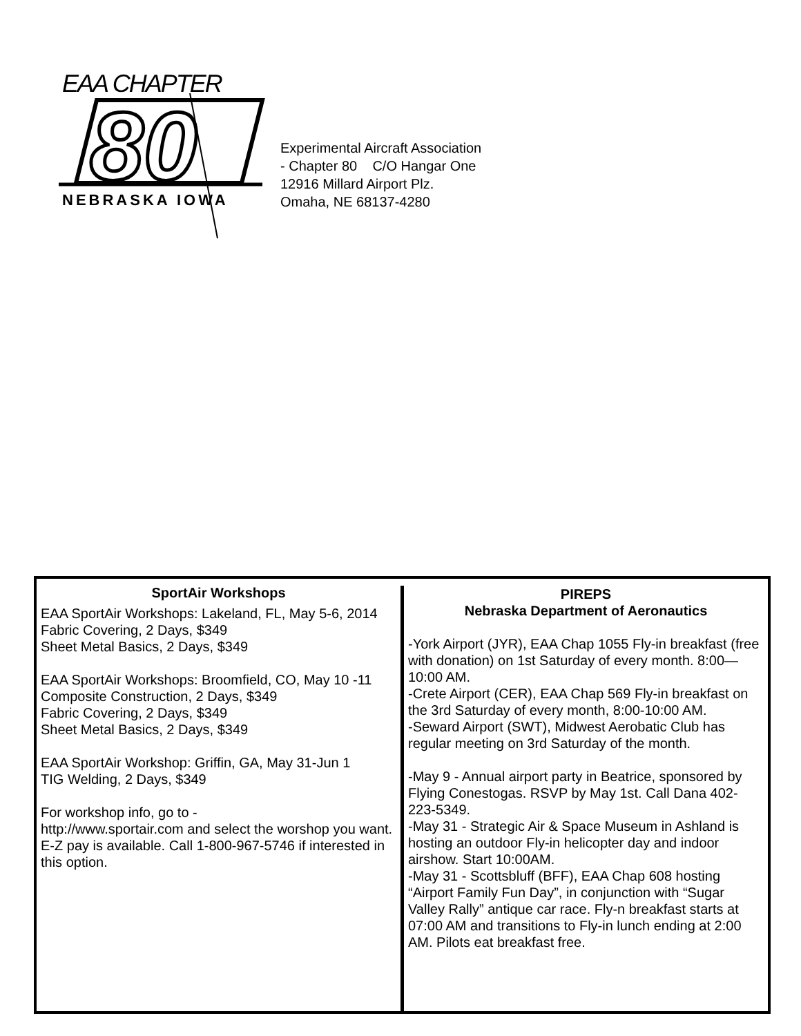EAA CHAPTER
80
NEBRASKA IOWA
Experimental Aircraft Association
- Chapter 80 C/O Hangar One
12916 Millard Airport Plz.
Omaha, NE 68137-4280
SportAir Workshops
EAA SportAir Workshops: Lakeland, FL, May 5-6, 2014
Fabric Covering, 2 Days, $349
Sheet Metal Basics, 2 Days, $349
EAA SportAir Workshops: Broomfield, CO, May 10 -11
Composite Construction, 2 Days, $349
Fabric Covering, 2 Days, $349
Sheet Metal Basics, 2 Days, $349
EAA SportAir Workshop: Griffin, GA, May 31-Jun 1
TIG Welding, 2 Days, $349
For workshop info, go to -
http://www.sportair.com and select the worshop you want. E-Z pay is available. Call 1-800-967-5746 if interested in this option.
PIREPS
Nebraska Department of Aeronautics
-York Airport (JYR), EAA Chap 1055 Fly-in breakfast (free with donation) on 1st Saturday of every month. 8:00—10:00 AM.
-Crete Airport (CER), EAA Chap 569 Fly-in breakfast on the 3rd Saturday of every month, 8:00-10:00 AM.
-Seward Airport (SWT), Midwest Aerobatic Club has regular meeting on 3rd Saturday of the month.
-May 9 - Annual airport party in Beatrice, sponsored by Flying Conestogas. RSVP by May 1st. Call Dana 402-223-5349.
-May 31 - Strategic Air & Space Museum in Ashland is hosting an outdoor Fly-in helicopter day and indoor airshow. Start 10:00AM.
-May 31 - Scottsbluff (BFF), EAA Chap 608 hosting “Airport Family Fun Day”, in conjunction with “Sugar Valley Rally” antique car race. Fly-n breakfast starts at 07:00 AM and transitions to Fly-in lunch ending at 2:00 AM. Pilots eat breakfast free.